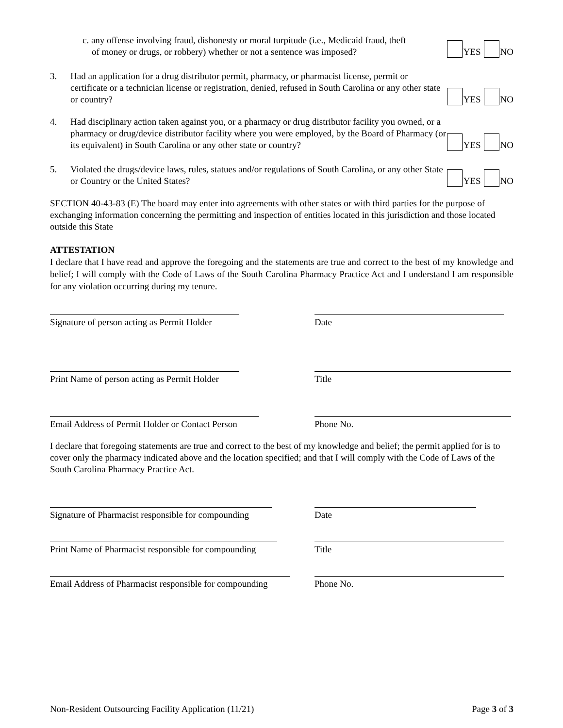c. any offense involving fraud, dishonesty or moral turpitude (i.e., Medicaid fraud, theft
of money or drugs, or robbery) whether or not a sentence was imposed?
YES NO
3. Had an application for a drug distributor permit, pharmacy, or pharmacist license, permit or certificate or a technician license or registration, denied, refused in South Carolina or any other state or country?
YES NO
4. Had disciplinary action taken against you, or a pharmacy or drug distributor facility you owned, or a pharmacy or drug/device distributor facility where you were employed, by the Board of Pharmacy (or its equivalent) in South Carolina or any other state or country?
YES NO
5. Violated the drugs/device laws, rules, statues and/or regulations of South Carolina, or any other State or Country or the United States?
YES NO
SECTION 40-43-83 (E) The board may enter into agreements with other states or with third parties for the purpose of exchanging information concerning the permitting and inspection of entities located in this jurisdiction and those located outside this State
ATTESTATION
I declare that I have read and approve the foregoing and the statements are true and correct to the best of my knowledge and belief; I will comply with the Code of Laws of the South Carolina Pharmacy Practice Act and I understand I am responsible for any violation occurring during my tenure.
Signature of person acting as Permit Holder
Date
Print Name of person acting as Permit Holder
Title
Email Address of Permit Holder or Contact Person
Phone No.
I declare that foregoing statements are true and correct to the best of my knowledge and belief; the permit applied for is to cover only the pharmacy indicated above and the location specified; and that I will comply with the Code of Laws of the South Carolina Pharmacy Practice Act.
Signature of Pharmacist responsible for compounding
Date
Print Name of Pharmacist responsible for compounding
Title
Email Address of Pharmacist responsible for compounding
Phone No.
Non-Resident Outsourcing Facility Application (11/21) Page 3 of 3